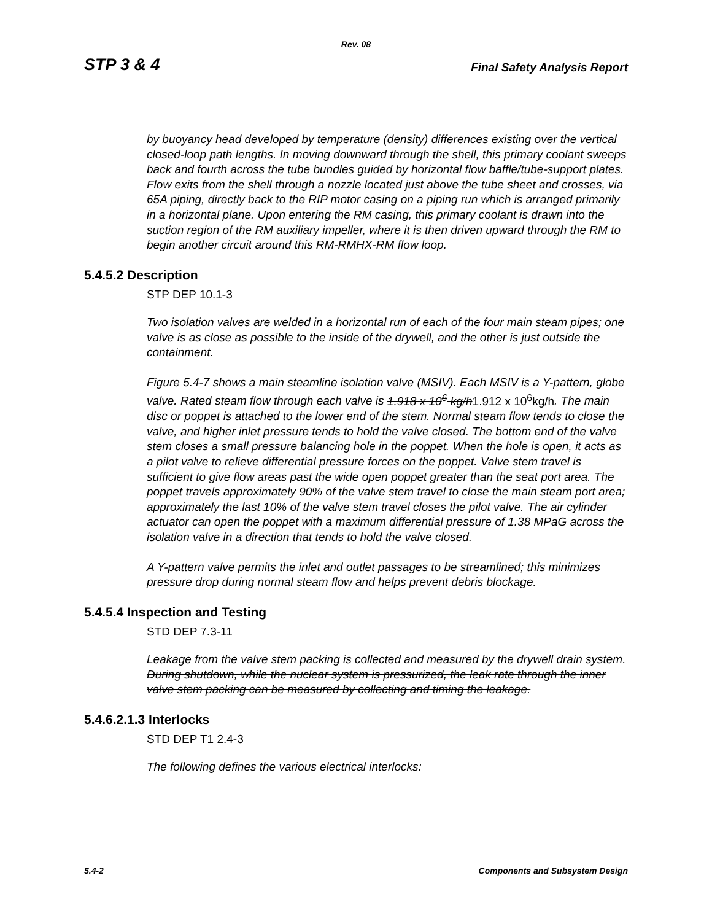Rev. 08
STP 3 & 4 Final Safety Analysis Report
by buoyancy head developed by temperature (density) differences existing over the vertical closed-loop path lengths. In moving downward through the shell, this primary coolant sweeps back and fourth across the tube bundles guided by horizontal flow baffle/tube-support plates. Flow exits from the shell through a nozzle located just above the tube sheet and crosses, via 65A piping, directly back to the RIP motor casing on a piping run which is arranged primarily in a horizontal plane. Upon entering the RM casing, this primary coolant is drawn into the suction region of the RM auxiliary impeller, where it is then driven upward through the RM to begin another circuit around this RM-RMHX-RM flow loop.
5.4.5.2 Description
STP DEP 10.1-3
Two isolation valves are welded in a horizontal run of each of the four main steam pipes; one valve is as close as possible to the inside of the drywell, and the other is just outside the containment.
Figure 5.4-7 shows a main steamline isolation valve (MSIV). Each MSIV is a Y-pattern, globe valve. Rated steam flow through each valve is 1.918 x 10<sup>6</sup> kg/h1.912 x 10<sup>6</sup>kg/h. The main disc or poppet is attached to the lower end of the stem. Normal steam flow tends to close the valve, and higher inlet pressure tends to hold the valve closed. The bottom end of the valve stem closes a small pressure balancing hole in the poppet. When the hole is open, it acts as a pilot valve to relieve differential pressure forces on the poppet. Valve stem travel is sufficient to give flow areas past the wide open poppet greater than the seat port area. The poppet travels approximately 90% of the valve stem travel to close the main steam port area; approximately the last 10% of the valve stem travel closes the pilot valve. The air cylinder actuator can open the poppet with a maximum differential pressure of 1.38 MPaG across the isolation valve in a direction that tends to hold the valve closed.
A Y-pattern valve permits the inlet and outlet passages to be streamlined; this minimizes pressure drop during normal steam flow and helps prevent debris blockage.
5.4.5.4 Inspection and Testing
STD DEP 7.3-11
Leakage from the valve stem packing is collected and measured by the drywell drain system. During shutdown, while the nuclear system is pressurized, the leak rate through the inner valve stem packing can be measured by collecting and timing the leakage.
5.4.6.2.1.3 Interlocks
STD DEP T1 2.4-3
The following defines the various electrical interlocks:
5.4-2 Components and Subsystem Design